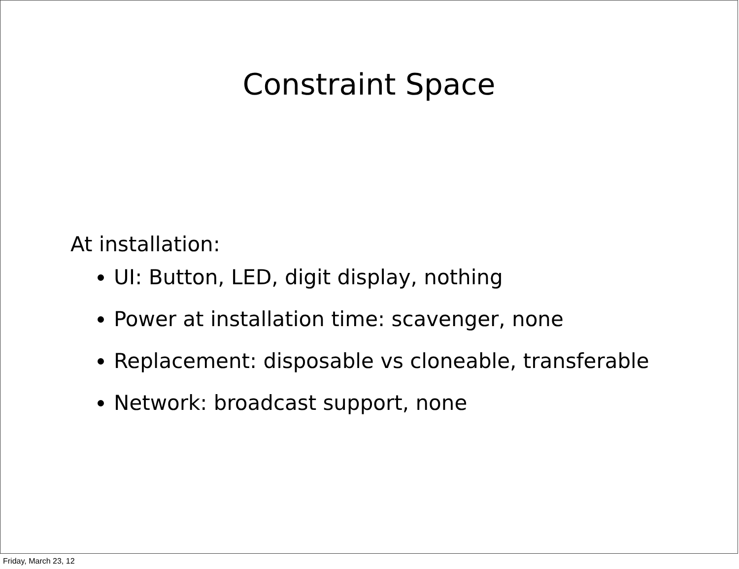Constraint Space
At installation:
UI: Button, LED, digit display, nothing
Power at installation time: scavenger, none
Replacement: disposable vs cloneable, transferable
Network: broadcast support, none
Friday, March 23, 12